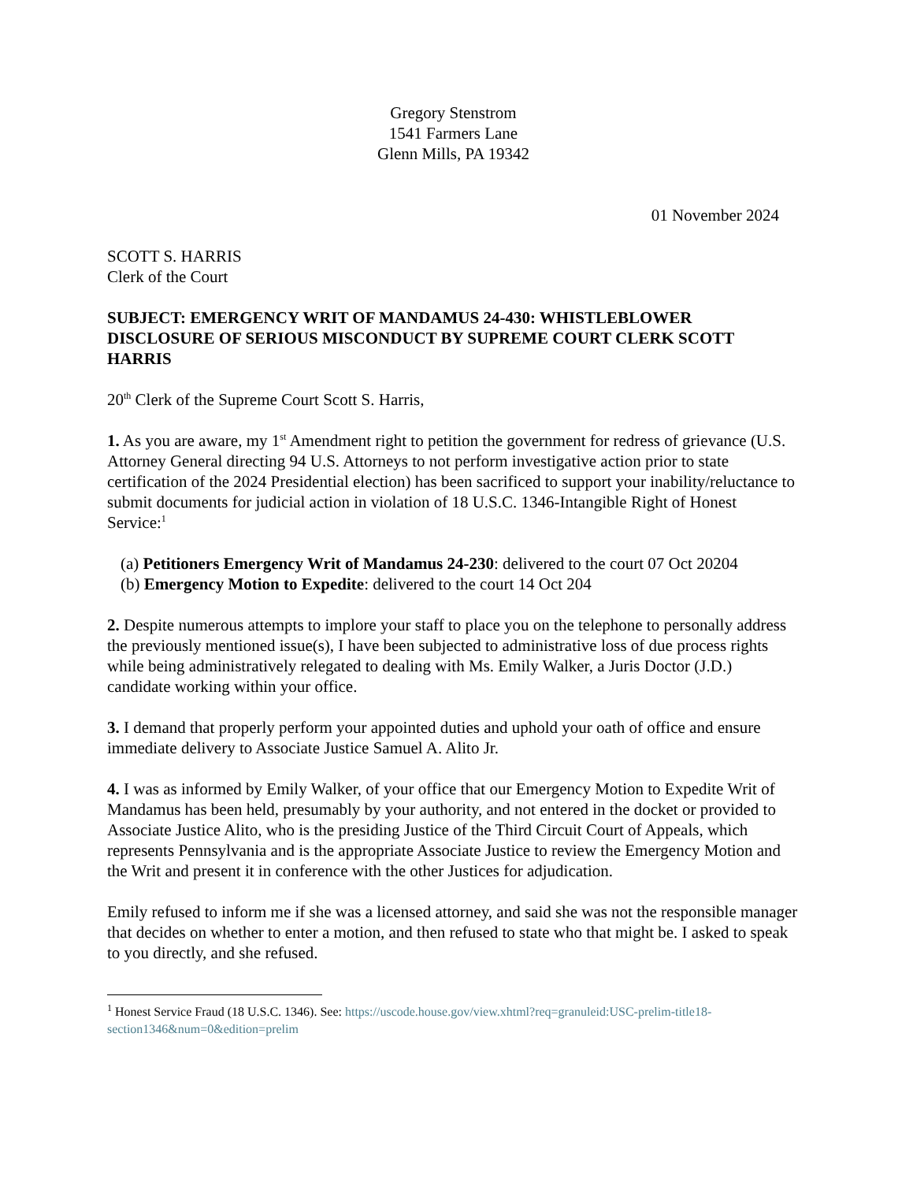Gregory Stenstrom
1541 Farmers Lane
Glenn Mills, PA 19342
01 November 2024
SCOTT S. HARRIS
Clerk of the Court
SUBJECT: EMERGENCY WRIT OF MANDAMUS 24-430: WHISTLEBLOWER DISCLOSURE OF SERIOUS MISCONDUCT BY SUPREME COURT CLERK SCOTT HARRIS
20<sup>th</sup> Clerk of the Supreme Court Scott S. Harris,
1. As you are aware, my 1<sup>st</sup> Amendment right to petition the government for redress of grievance (U.S. Attorney General directing 94 U.S. Attorneys to not perform investigative action prior to state certification of the 2024 Presidential election) has been sacrificed to support your inability/reluctance to submit documents for judicial action in violation of 18 U.S.C. 1346-Intangible Right of Honest Service:<sup>1</sup>
(a) Petitioners Emergency Writ of Mandamus 24-230: delivered to the court 07 Oct 20204
(b) Emergency Motion to Expedite: delivered to the court 14 Oct 204
2. Despite numerous attempts to implore your staff to place you on the telephone to personally address the previously mentioned issue(s), I have been subjected to administrative loss of due process rights while being administratively relegated to dealing with Ms. Emily Walker, a Juris Doctor (J.D.) candidate working within your office.
3. I demand that properly perform your appointed duties and uphold your oath of office and ensure immediate delivery to Associate Justice Samuel A. Alito Jr.
4. I was as informed by Emily Walker, of your office that our Emergency Motion to Expedite Writ of Mandamus has been held, presumably by your authority, and not entered in the docket or provided to Associate Justice Alito, who is the presiding Justice of the Third Circuit Court of Appeals, which represents Pennsylvania and is the appropriate Associate Justice to review the Emergency Motion and the Writ and present it in conference with the other Justices for adjudication.
Emily refused to inform me if she was a licensed attorney, and said she was not the responsible manager that decides on whether to enter a motion, and then refused to state who that might be. I asked to speak to you directly, and she refused.
<sup>1</sup> Honest Service Fraud (18 U.S.C. 1346). See: https://uscode.house.gov/view.xhtml?req=granuleid:USC-prelim-title18-section1346&num=0&edition=prelim